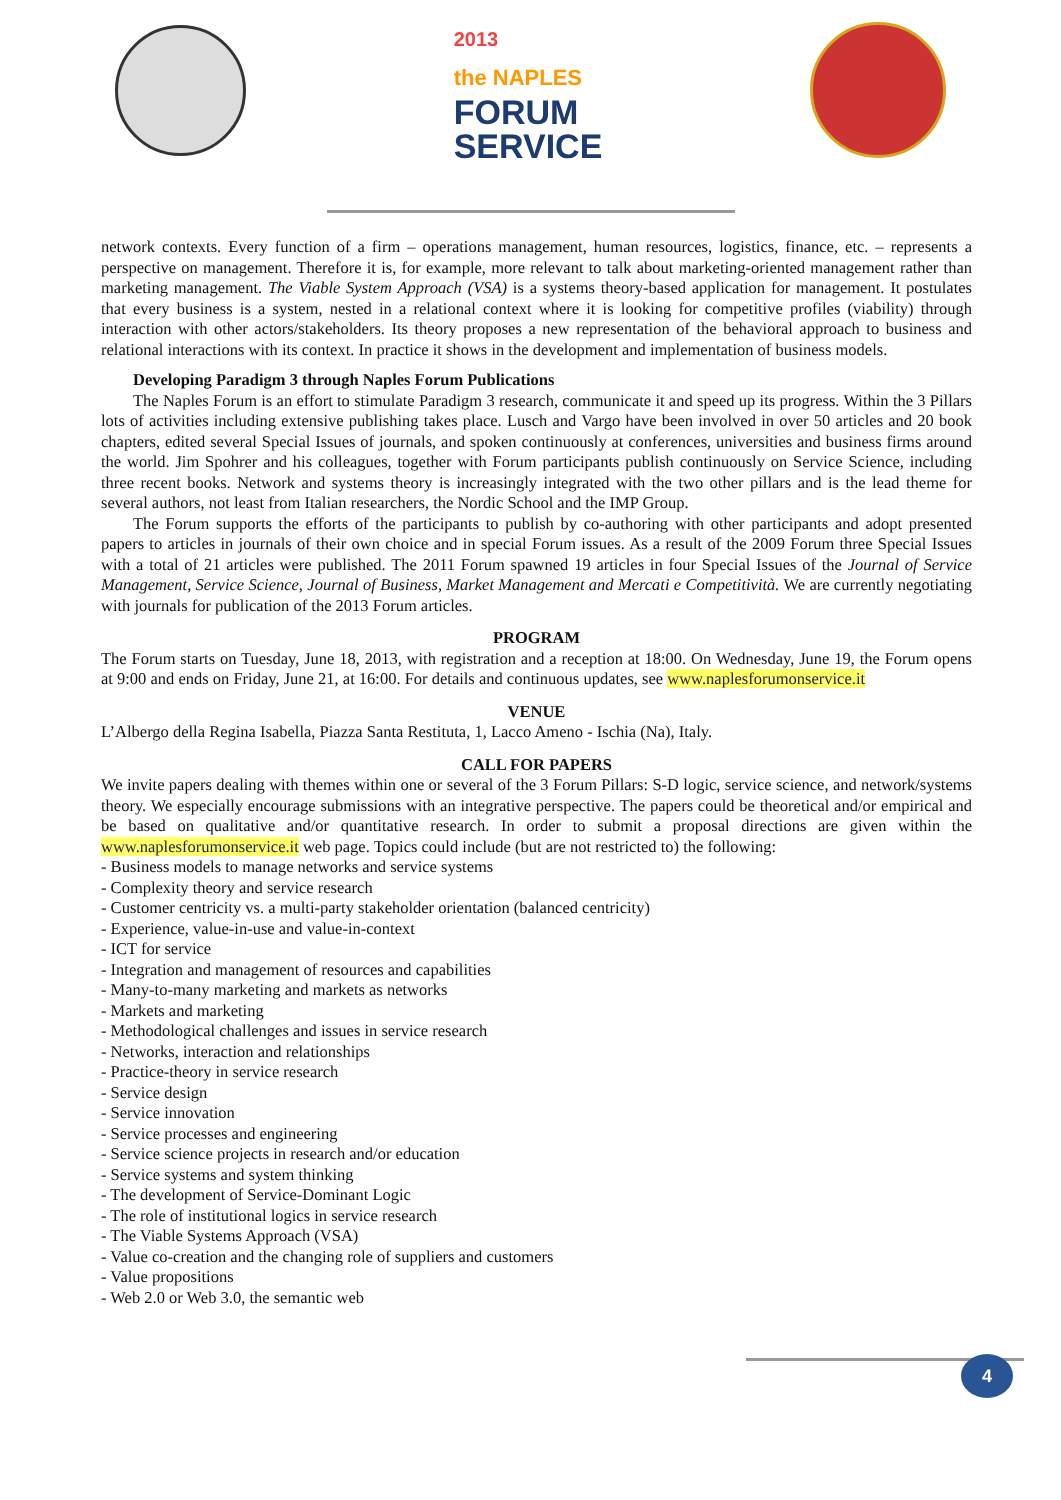2013
the NAPLES
FORUM
SERVICE
network contexts. Every function of a firm – operations management, human resources, logistics, finance, etc. – represents a perspective on management. Therefore it is, for example, more relevant to talk about marketing-oriented management rather than marketing management. The Viable System Approach (VSA) is a systems theory-based application for management. It postulates that every business is a system, nested in a relational context where it is looking for competitive profiles (viability) through interaction with other actors/stakeholders. Its theory proposes a new representation of the behavioral approach to business and relational interactions with its context. In practice it shows in the development and implementation of business models.
Developing Paradigm 3 through Naples Forum Publications
The Naples Forum is an effort to stimulate Paradigm 3 research, communicate it and speed up its progress. Within the 3 Pillars lots of activities including extensive publishing takes place. Lusch and Vargo have been involved in over 50 articles and 20 book chapters, edited several Special Issues of journals, and spoken continuously at conferences, universities and business firms around the world. Jim Spohrer and his colleagues, together with Forum participants publish continuously on Service Science, including three recent books. Network and systems theory is increasingly integrated with the two other pillars and is the lead theme for several authors, not least from Italian researchers, the Nordic School and the IMP Group.
The Forum supports the efforts of the participants to publish by co-authoring with other participants and adopt presented papers to articles in journals of their own choice and in special Forum issues. As a result of the 2009 Forum three Special Issues with a total of 21 articles were published. The 2011 Forum spawned 19 articles in four Special Issues of the Journal of Service Management, Service Science, Journal of Business, Market Management and Mercati e Competitività. We are currently negotiating with journals for publication of the 2013 Forum articles.
PROGRAM
The Forum starts on Tuesday, June 18, 2013, with registration and a reception at 18:00. On Wednesday, June 19, the Forum opens at 9:00 and ends on Friday, June 21, at 16:00. For details and continuous updates, see www.naplesforumonservice.it
VENUE
L’Albergo della Regina Isabella, Piazza Santa Restituta, 1, Lacco Ameno - Ischia (Na), Italy.
CALL FOR PAPERS
We invite papers dealing with themes within one or several of the 3 Forum Pillars: S-D logic, service science, and network/systems theory. We especially encourage submissions with an integrative perspective. The papers could be theoretical and/or empirical and be based on qualitative and/or quantitative research. In order to submit a proposal directions are given within the www.naplesforumonservice.it web page. Topics could include (but are not restricted to) the following:
- Business models to manage networks and service systems
- Complexity theory and service research
- Customer centricity vs. a multi-party stakeholder orientation (balanced centricity)
- Experience, value-in-use and value-in-context
- ICT for service
- Integration and management of resources and capabilities
- Many-to-many marketing and markets as networks
- Markets and marketing
- Methodological challenges and issues in service research
- Networks, interaction and relationships
- Practice-theory in service research
- Service design
- Service innovation
- Service processes and engineering
- Service science projects in research and/or education
- Service systems and system thinking
- The development of Service-Dominant Logic
- The role of institutional logics in service research
- The Viable Systems Approach (VSA)
- Value co-creation and the changing role of suppliers and customers
- Value propositions
- Web 2.0 or Web 3.0, the semantic web
4